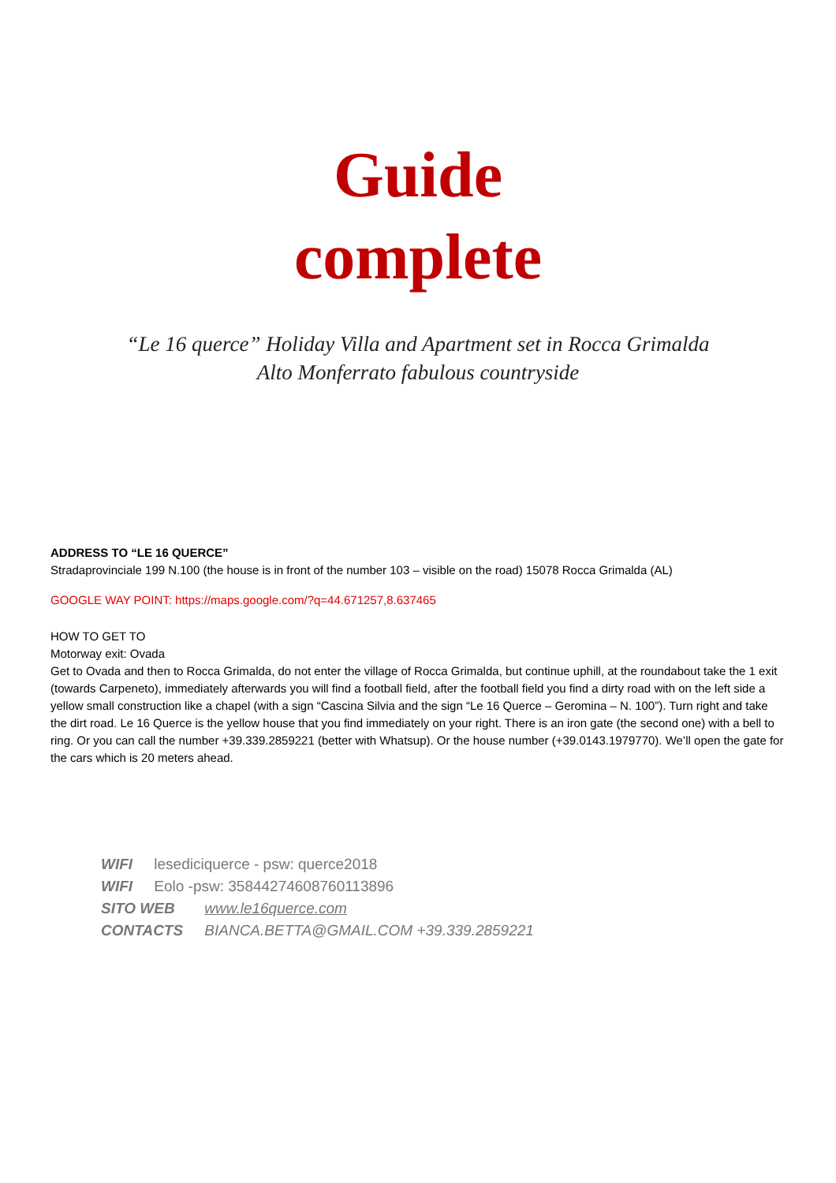Guide
complete
“Le 16 querce” Holiday Villa and Apartment set in Rocca Grimalda
Alto Monferrato fabulous countryside
ADDRESS TO “LE 16 QUERCE”
Stradaprovinciale 199 N.100 (the house is in front of the number 103 – visible on the road) 15078 Rocca Grimalda (AL)
GOOGLE WAY POINT: https://maps.google.com/?q=44.671257,8.637465
HOW TO GET TO
Motorway exit: Ovada
Get to Ovada and then to Rocca Grimalda, do not enter the village of Rocca Grimalda, but continue uphill, at the roundabout take the 1 exit (towards Carpeneto), immediately afterwards you will find a football field, after the football field you find a dirty road with on the left side a yellow small construction like a chapel (with a sign “Cascina Silvia and the sign “Le 16 Querce – Geromina – N. 100”). Turn right and take the dirt road. Le 16 Querce is the yellow house that you find immediately on your right. There is an iron gate (the second one) with a bell to ring. Or you can call the number +39.339.2859221 (better with Whatsup). Or the house number (+39.0143.1979770). We’ll open the gate for the cars which is 20 meters ahead.
WIFI lesediciquerce - psw: querce2018
WIFI Eolo -psw: 35844274608760113896
SITO WEB www.le16querce.com
CONTACTS BIANCA.BETTA@GMAIL.COM +39.339.2859221